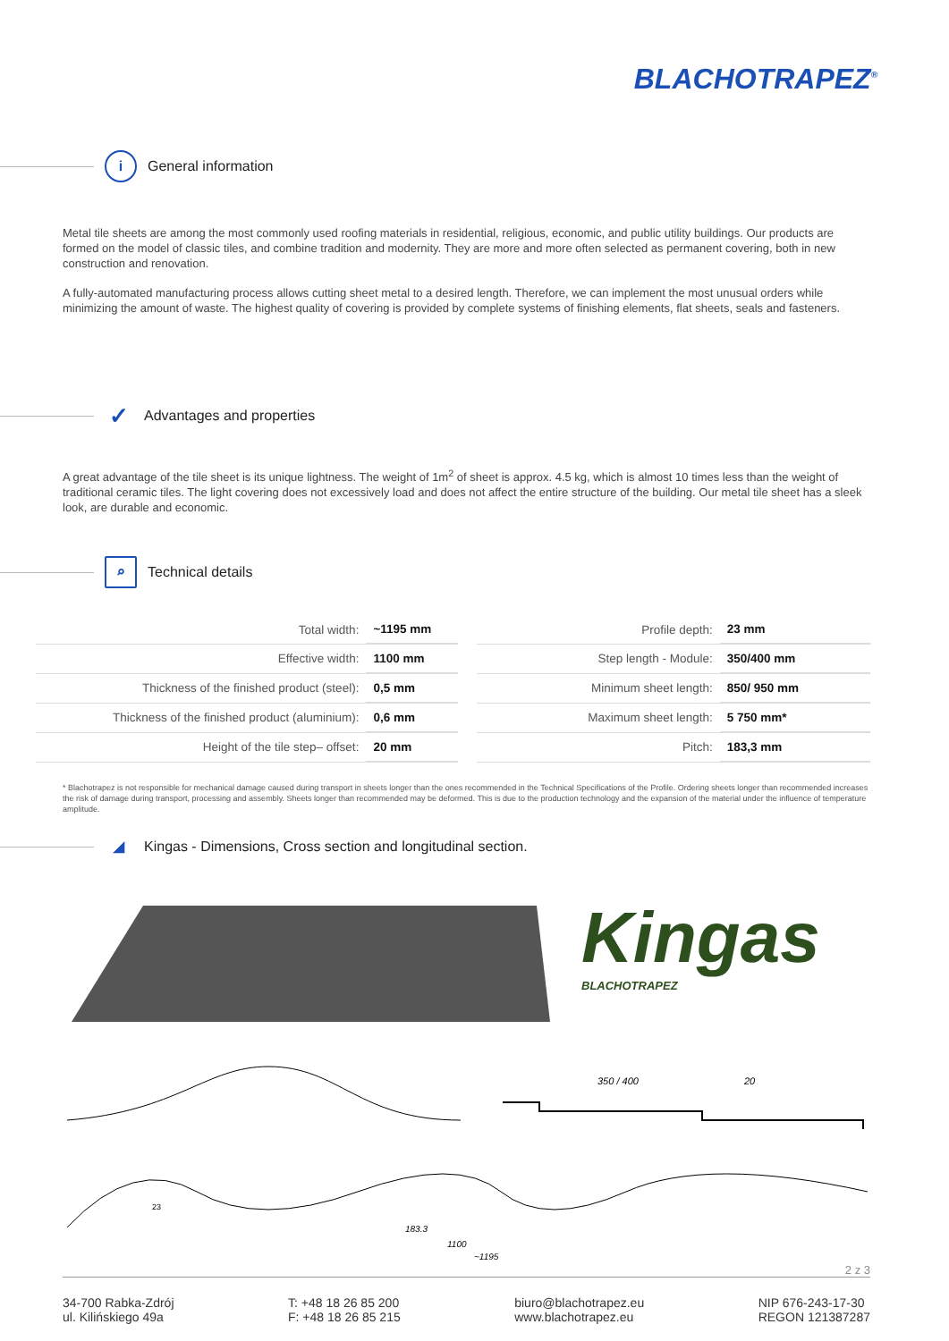BLACHOTRAPEZ<sup>®</sup>
i
General information
Metal tile sheets are among the most commonly used roofing materials in residential, religious, economic, and public utility buildings. Our products are formed on the model of classic tiles, and combine tradition and modernity. They are more and more often selected as permanent covering, both in new construction and renovation.
A fully-automated manufacturing process allows cutting sheet metal to a desired length. Therefore, we can implement the most unusual orders while minimizing the amount of waste. The highest quality of covering is provided by complete systems of finishing elements, flat sheets, seals and fasteners.
✓
Advantages and properties
A great advantage of the tile sheet is its unique lightness. The weight of 1m<sup>2</sup> of sheet is approx. 4.5 kg, which is almost 10 times less than the weight of traditional ceramic tiles. The light covering does not excessively load and does not affect the entire structure of the building. Our metal tile sheet has a sleek look, are durable and economic.
⌕
Technical details
| Total width: | ~1195 mm |
| Effective width: | 1100 mm |
| Thickness of the finished product (steel): | 0,5 mm |
| Thickness of the finished product (aluminium): | 0,6 mm |
| Height of the tile step– offset: | 20 mm |
| Profile depth: | 23 mm |
| Step length - Module: | 350/400 mm |
| Minimum sheet length: | 850/ 950 mm |
| Maximum sheet length: | 5 750 mm* |
| Pitch: | 183,3 mm |
* Blachotrapez is not responsible for mechanical damage caused during transport in sheets longer than the ones recommended in the Technical Specifications of the Profile. Ordering sheets longer than recommended increases the risk of damage during transport, processing and assembly. Sheets longer than recommended may be deformed. This is due to the production technology and the expansion of the material under the influence of temperature amplitude.
◢
Kingas - Dimensions, Cross section and longitudinal section.
Kingas
BLACHOTRAPEZ
350 / 400
20
23
183.3
1100
~1195
2 z 3
34-700 Rabka-Zdrój
ul. Kilińskiego 49a
T: +48 18 26 85 200
F: +48 18 26 85 215
biuro@blachotrapez.eu
www.blachotrapez.eu
NIP 676-243-17-30
REGON 121387287